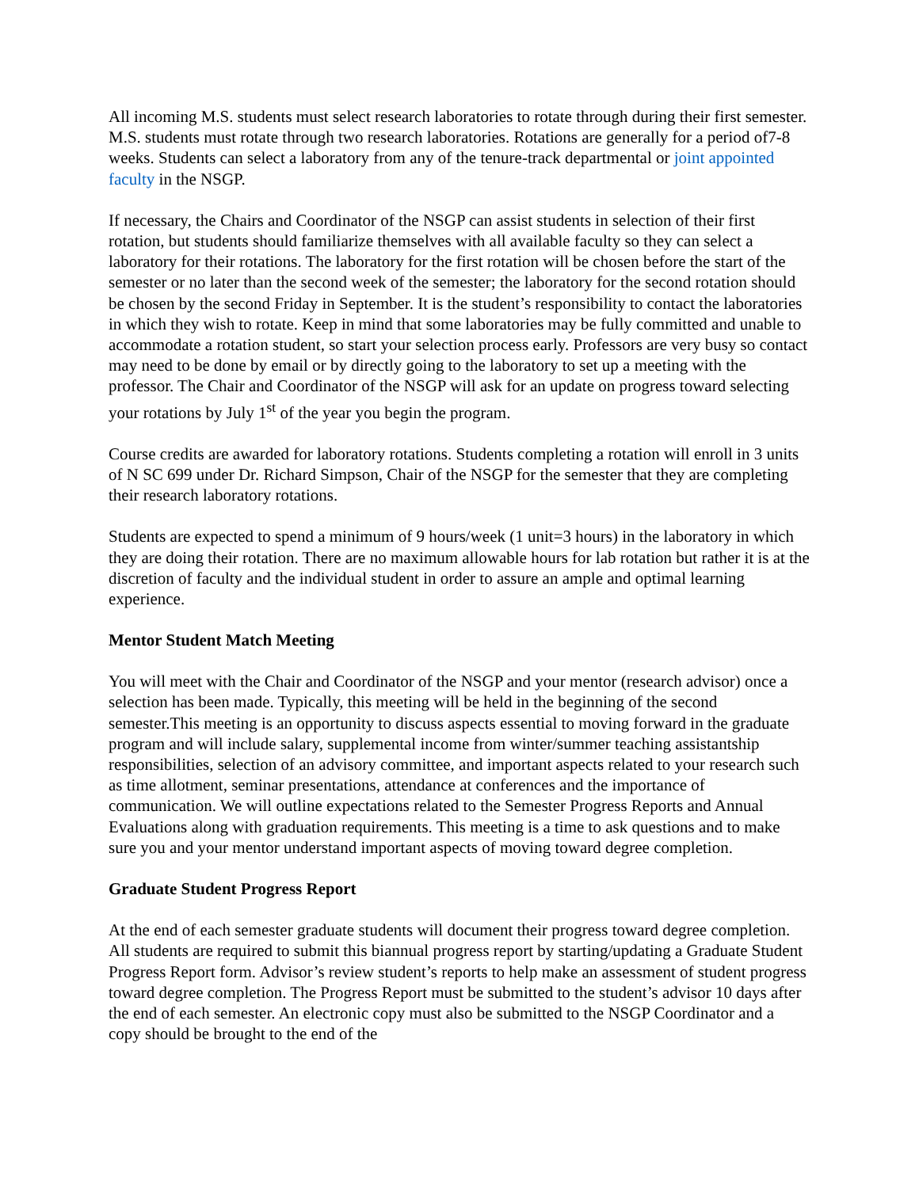All incoming M.S. students must select research laboratories to rotate through during their first semester. M.S. students must rotate through two research laboratories. Rotations are generally for a period of7-8 weeks. Students can select a laboratory from any of the tenure-track departmental or joint appointed faculty in the NSGP.
If necessary, the Chairs and Coordinator of the NSGP can assist students in selection of their first rotation, but students should familiarize themselves with all available faculty so they can select a laboratory for their rotations. The laboratory for the first rotation will be chosen before the start of the semester or no later than the second week of the semester; the laboratory for the second rotation should be chosen by the second Friday in September. It is the student’s responsibility to contact the laboratories in which they wish to rotate. Keep in mind that some laboratories may be fully committed and unable to accommodate a rotation student, so start your selection process early. Professors are very busy so contact may need to be done by email or by directly going to the laboratory to set up a meeting with the professor. The Chair and Coordinator of the NSGP will ask for an update on progress toward selecting your rotations by July 1<sup>st</sup> of the year you begin the program.
Course credits are awarded for laboratory rotations. Students completing a rotation will enroll in 3 units of N SC 699 under Dr. Richard Simpson, Chair of the NSGP for the semester that they are completing their research laboratory rotations.
Students are expected to spend a minimum of 9 hours/week (1 unit=3 hours) in the laboratory in which they are doing their rotation. There are no maximum allowable hours for lab rotation but rather it is at the discretion of faculty and the individual student in order to assure an ample and optimal learning experience.
Mentor Student Match Meeting
You will meet with the Chair and Coordinator of the NSGP and your mentor (research advisor) once a selection has been made. Typically, this meeting will be held in the beginning of the second semester.This meeting is an opportunity to discuss aspects essential to moving forward in the graduate program and will include salary, supplemental income from winter/summer teaching assistantship responsibilities, selection of an advisory committee, and important aspects related to your research such as time allotment, seminar presentations, attendance at conferences and the importance of communication. We will outline expectations related to the Semester Progress Reports and Annual Evaluations along with graduation requirements. This meeting is a time to ask questions and to make sure you and your mentor understand important aspects of moving toward degree completion.
Graduate Student Progress Report
At the end of each semester graduate students will document their progress toward degree completion. All students are required to submit this biannual progress report by starting/updating a Graduate Student Progress Report form. Advisor’s review student’s reports to help make an assessment of student progress toward degree completion. The Progress Report must be submitted to the student’s advisor 10 days after the end of each semester. An electronic copy must also be submitted to the NSGP Coordinator and a copy should be brought to the end of the